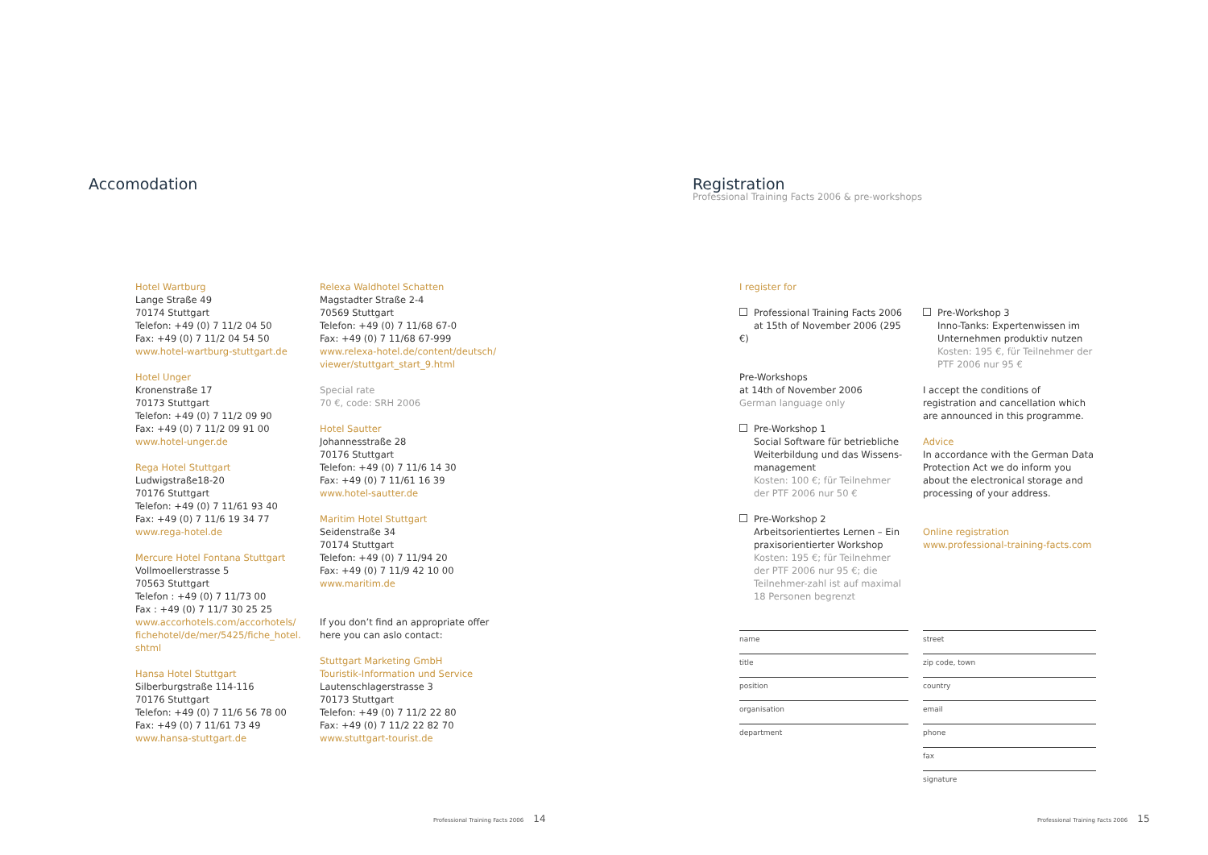Accomodation
Hotel Wartburg
Lange Straße 49
70174 Stuttgart
Telefon: +49 (0) 7 11/2 04 50
Fax: +49 (0) 7 11/2 04 54 50
www.hotel-wartburg-stuttgart.de
Hotel Unger
Kronenstraße 17
70173 Stuttgart
Telefon: +49 (0) 7 11/2 09 90
Fax: +49 (0) 7 11/2 09 91 00
www.hotel-unger.de
Rega Hotel Stuttgart
Ludwigstraße18-20
70176 Stuttgart
Telefon: +49 (0) 7 11/61 93 40
Fax: +49 (0) 7 11/6 19 34 77
www.rega-hotel.de
Mercure Hotel Fontana Stuttgart
Vollmoellerstrasse 5
70563 Stuttgart
Telefon : +49 (0) 7 11/73 00
Fax : +49 (0) 7 11/7 30 25 25
www.accorhotels.com/accorhotels/ fichehotel/de/mer/5425/fiche_hotel. shtml
Hansa Hotel Stuttgart
Silberburgstraße 114-116
70176 Stuttgart
Telefon: +49 (0) 7 11/6 56 78 00
Fax: +49 (0) 7 11/61 73 49
www.hansa-stuttgart.de
Relexa Waldhotel Schatten
Magstadter Straße 2-4
70569 Stuttgart
Telefon: +49 (0) 7 11/68 67-0
Fax: +49 (0) 7 11/68 67-999
www.relexa-hotel.de/content/deutsch/ viewer/stuttgart_start_9.html
Special rate
70 €, code: SRH 2006
Hotel Sautter
Johannesstraße 28
70176 Stuttgart
Telefon: +49 (0) 7 11/6 14 30
Fax: +49 (0) 7 11/61 16 39
www.hotel-sautter.de
Maritim Hotel Stuttgart
Seidenstraße 34
70174 Stuttgart
Telefon: +49 (0) 7 11/94 20
Fax: +49 (0) 7 11/9 42 10 00
www.maritim.de
If you don’t find an appropriate offer here you can aslo contact:
Stuttgart Marketing GmbH
Touristik-Information und Service
Lautenschlagerstrasse 3
70173 Stuttgart
Telefon: +49 (0) 7 11/2 22 80
Fax: +49 (0) 7 11/2 22 82 70
www.stuttgart-tourist.de
Professional Training Facts 2006 14
Registration
Professional Training Facts 2006 & pre-workshops
I register for
Professional Training Facts 2006
at 15th of November 2006 (295 €)
Pre-Workshops
at 14th of November 2006
German language only
Pre-Workshop 1
Social Software für betriebliche Weiterbildung und das Wissens-management
Kosten: 100 €; für Teilnehmer der PTF 2006 nur 50 €
Pre-Workshop 2
Arbeitsorientiertes Lernen – Ein praxisorientierter Workshop
Kosten: 195 €; für Teilnehmer der PTF 2006 nur 95 €; die Teilnehmer-zahl ist auf maximal 18 Personen begrenzt
Pre-Workshop 3
Inno-Tanks: Expertenwissen im Unternehmen produktiv nutzen
Kosten: 195 €, für Teilnehmer der PTF 2006 nur 95 €
I accept the conditions of registration and cancellation which are announced in this programme.
Advice
In accordance with the German Data Protection Act we do inform you about the electronical storage and processing of your address.
Online registration
www.professional-training-facts.com
name
title
position
organisation
department
street
zip code, town
country
email
phone
fax
signature
Professional Training Facts 2006 15